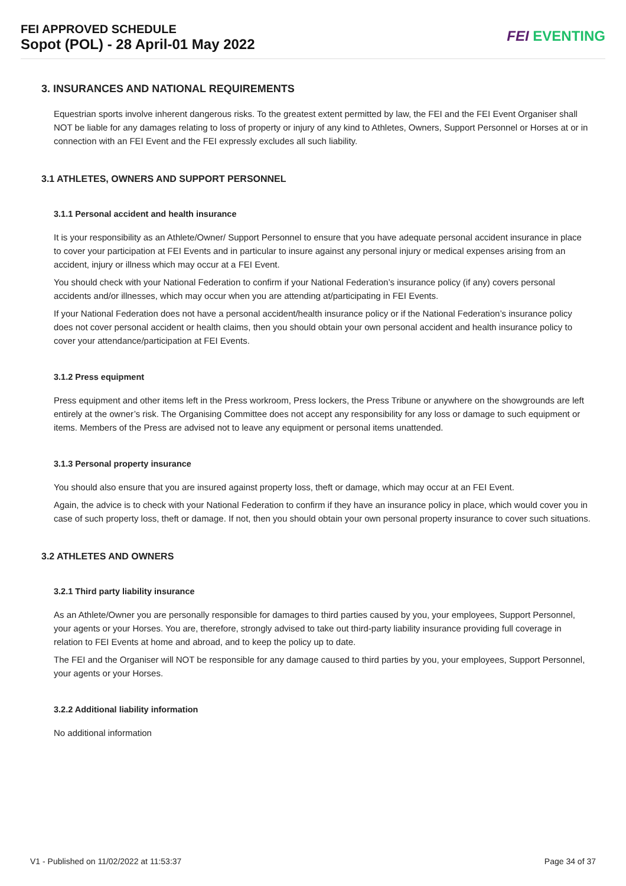FEI APPROVED SCHEDULE
Sopot (POL) - 28 April-01 May 2022
FEI EVENTING
3. INSURANCES AND NATIONAL REQUIREMENTS
Equestrian sports involve inherent dangerous risks. To the greatest extent permitted by law, the FEI and the FEI Event Organiser shall NOT be liable for any damages relating to loss of property or injury of any kind to Athletes, Owners, Support Personnel or Horses at or in connection with an FEI Event and the FEI expressly excludes all such liability.
3.1 ATHLETES, OWNERS AND SUPPORT PERSONNEL
3.1.1 Personal accident and health insurance
It is your responsibility as an Athlete/Owner/ Support Personnel to ensure that you have adequate personal accident insurance in place to cover your participation at FEI Events and in particular to insure against any personal injury or medical expenses arising from an accident, injury or illness which may occur at a FEI Event.
You should check with your National Federation to confirm if your National Federation’s insurance policy (if any) covers personal accidents and/or illnesses, which may occur when you are attending at/participating in FEI Events.
If your National Federation does not have a personal accident/health insurance policy or if the National Federation’s insurance policy does not cover personal accident or health claims, then you should obtain your own personal accident and health insurance policy to cover your attendance/participation at FEI Events.
3.1.2 Press equipment
Press equipment and other items left in the Press workroom, Press lockers, the Press Tribune or anywhere on the showgrounds are left entirely at the owner’s risk. The Organising Committee does not accept any responsibility for any loss or damage to such equipment or items. Members of the Press are advised not to leave any equipment or personal items unattended.
3.1.3 Personal property insurance
You should also ensure that you are insured against property loss, theft or damage, which may occur at an FEI Event.
Again, the advice is to check with your National Federation to confirm if they have an insurance policy in place, which would cover you in case of such property loss, theft or damage. If not, then you should obtain your own personal property insurance to cover such situations.
3.2 ATHLETES AND OWNERS
3.2.1 Third party liability insurance
As an Athlete/Owner you are personally responsible for damages to third parties caused by you, your employees, Support Personnel, your agents or your Horses. You are, therefore, strongly advised to take out third-party liability insurance providing full coverage in relation to FEI Events at home and abroad, and to keep the policy up to date.
The FEI and the Organiser will NOT be responsible for any damage caused to third parties by you, your employees, Support Personnel, your agents or your Horses.
3.2.2 Additional liability information
No additional information
V1 - Published on 11/02/2022 at 11:53:37 Page 34 of 37